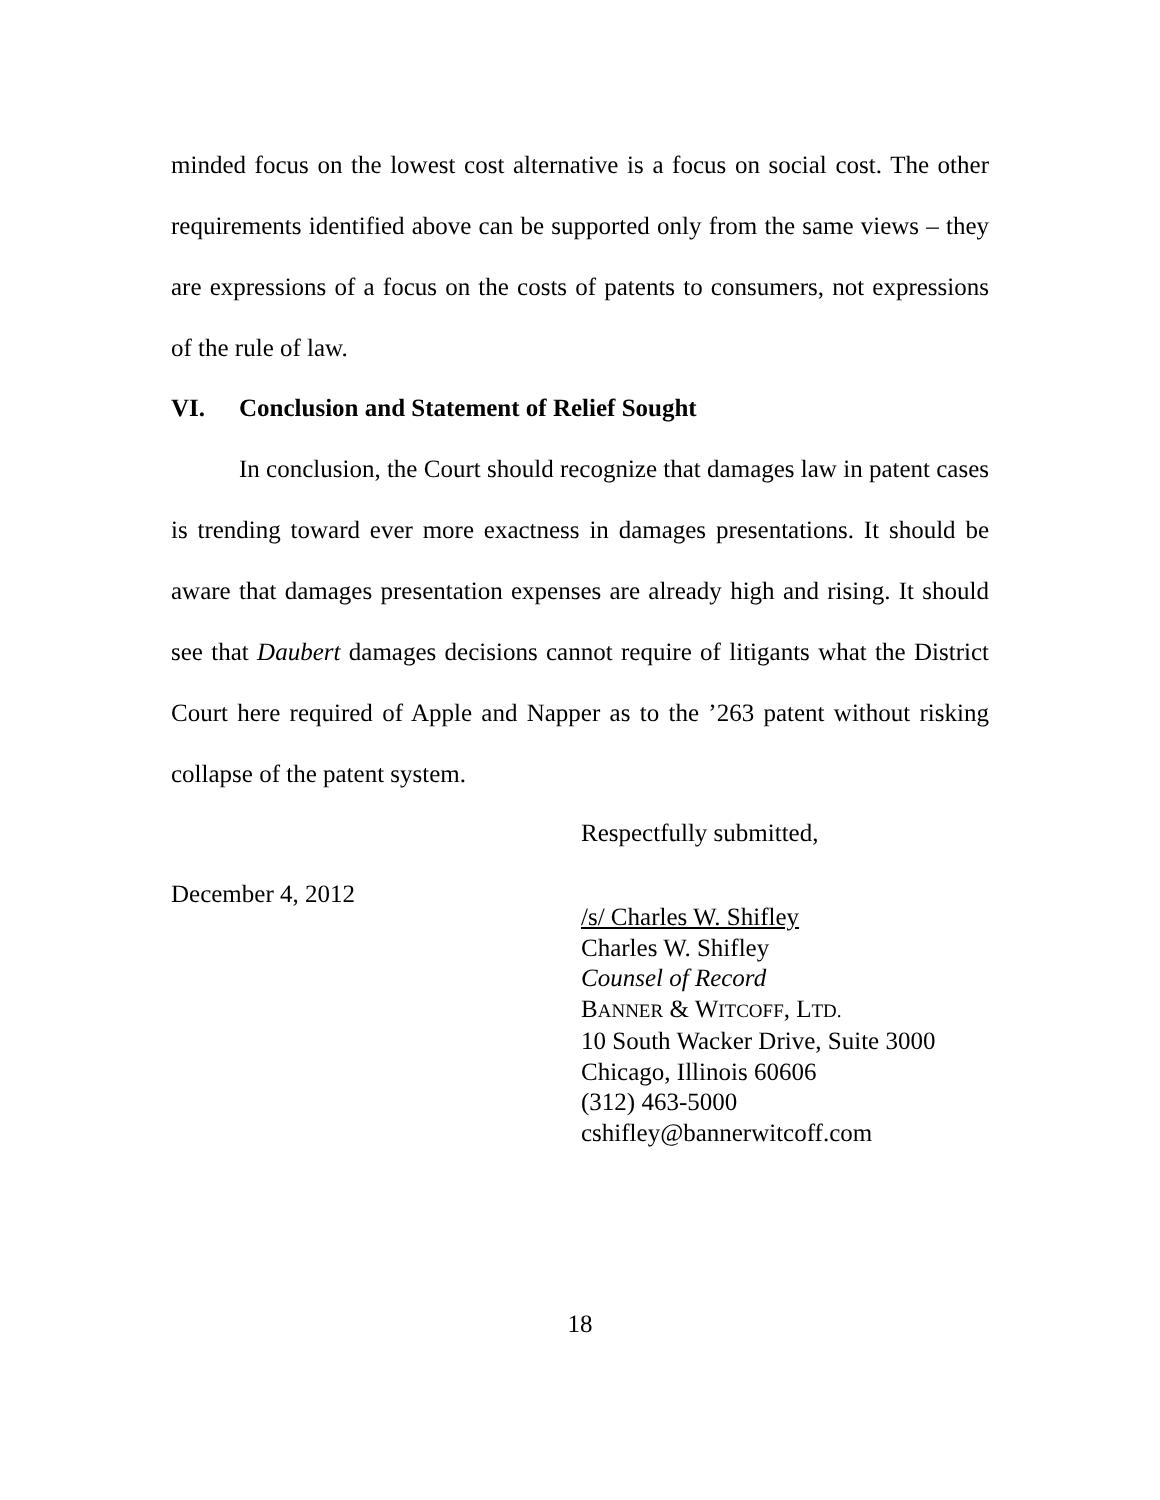minded focus on the lowest cost alternative is a focus on social cost. The other requirements identified above can be supported only from the same views – they are expressions of a focus on the costs of patents to consumers, not expressions of the rule of law.
VI. Conclusion and Statement of Relief Sought
In conclusion, the Court should recognize that damages law in patent cases is trending toward ever more exactness in damages presentations. It should be aware that damages presentation expenses are already high and rising. It should see that Daubert damages decisions cannot require of litigants what the District Court here required of Apple and Napper as to the ’263 patent without risking collapse of the patent system.
Respectfully submitted,
December 4, 2012
/s/ Charles W. Shifley
Charles W. Shifley
Counsel of Record
BANNER & WITCOFF, LTD.
10 South Wacker Drive, Suite 3000
Chicago, Illinois 60606
(312) 463-5000
cshifley@bannerwitcoff.com
18